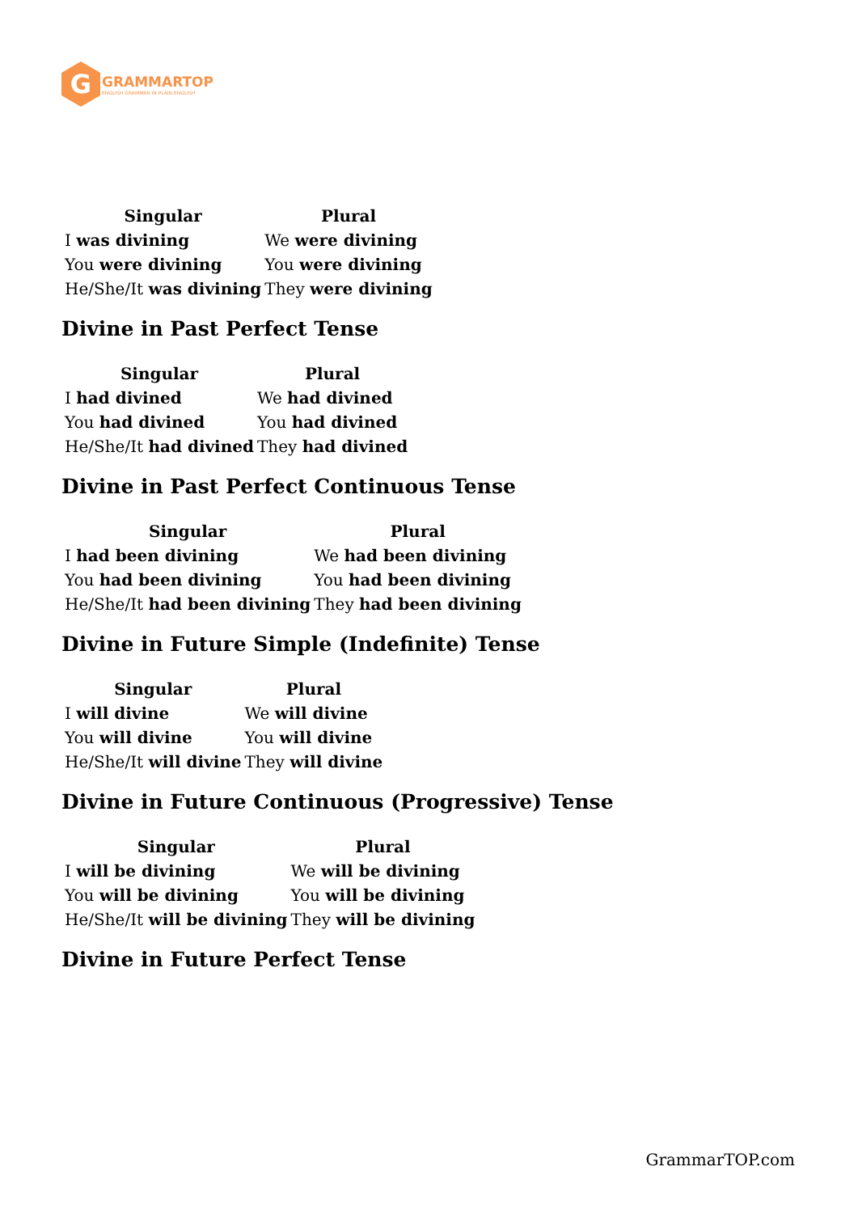G
GRAMMARTOP
ENGLISH GRAMMAR IN PLAIN ENGLISH
| Singular | Plural |
| --- | --- |
| I was divining | We were divining |
| You were divining | You were divining |
| He/She/It was divining | They were divining |
Divine in Past Perfect Tense
| Singular | Plural |
| --- | --- |
| I had divined | We had divined |
| You had divined | You had divined |
| He/She/It had divined | They had divined |
Divine in Past Perfect Continuous Tense
| Singular | Plural |
| --- | --- |
| I had been divining | We had been divining |
| You had been divining | You had been divining |
| He/She/It had been divining | They had been divining |
Divine in Future Simple (Indefinite) Tense
| Singular | Plural |
| --- | --- |
| I will divine | We will divine |
| You will divine | You will divine |
| He/She/It will divine | They will divine |
Divine in Future Continuous (Progressive) Tense
| Singular | Plural |
| --- | --- |
| I will be divining | We will be divining |
| You will be divining | You will be divining |
| He/She/It will be divining | They will be divining |
Divine in Future Perfect Tense
GrammarTOP.com